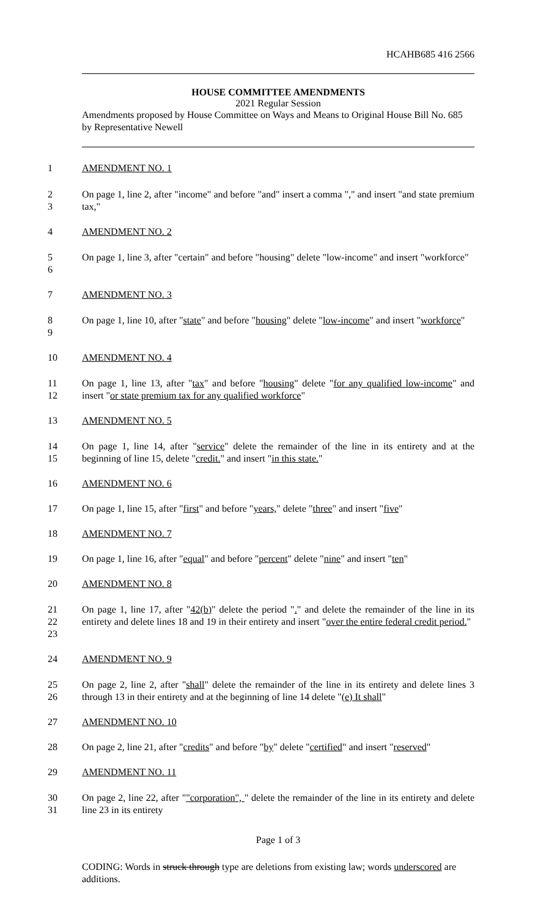HCAHB685 416 2566
HOUSE COMMITTEE AMENDMENTS
2021 Regular Session
Amendments proposed by House Committee on Ways and Means to Original House Bill No. 685 by Representative Newell
1
AMENDMENT NO. 1
2
3
On page 1, line 2, after "income" and before "and" insert a comma "," and insert "and state premium tax,"
4
AMENDMENT NO. 2
5
6
On page 1, line 3, after "certain" and before "housing" delete "low-income" and insert "workforce"
7
AMENDMENT NO. 3
8
9
On page 1, line 10, after "state" and before "housing" delete "low-income" and insert "workforce"
10
AMENDMENT NO. 4
11
12
On page 1, line 13, after "tax" and before "housing" delete "for any qualified low-income" and insert "or state premium tax for any qualified workforce"
13
AMENDMENT NO. 5
14
15
On page 1, line 14, after "service" delete the remainder of the line in its entirety and at the beginning of line 15, delete "credit." and insert "in this state."
16
AMENDMENT NO. 6
17
On page 1, line 15, after "first" and before "years," delete "three" and insert "five"
18
AMENDMENT NO. 7
19
On page 1, line 16, after "equal" and before "percent" delete "nine" and insert "ten"
20
AMENDMENT NO. 8
21
22
23
On page 1, line 17, after "42(b)" delete the period "." and delete the remainder of the line in its entirety and delete lines 18 and 19 in their entirety and insert "over the entire federal credit period."
24
AMENDMENT NO. 9
25
26
On page 2, line 2, after "shall" delete the remainder of the line in its entirety and delete lines 3 through 13 in their entirety and at the beginning of line 14 delete "(e) It shall"
27
AMENDMENT NO. 10
28
On page 2, line 21, after "credits" and before "by" delete "certified" and insert "reserved"
29
AMENDMENT NO. 11
30
31
On page 2, line 22, after ""corporation", " delete the remainder of the line in its entirety and delete line 23 in its entirety
Page 1 of 3
CODING: Words in struck through type are deletions from existing law; words underscored are additions.